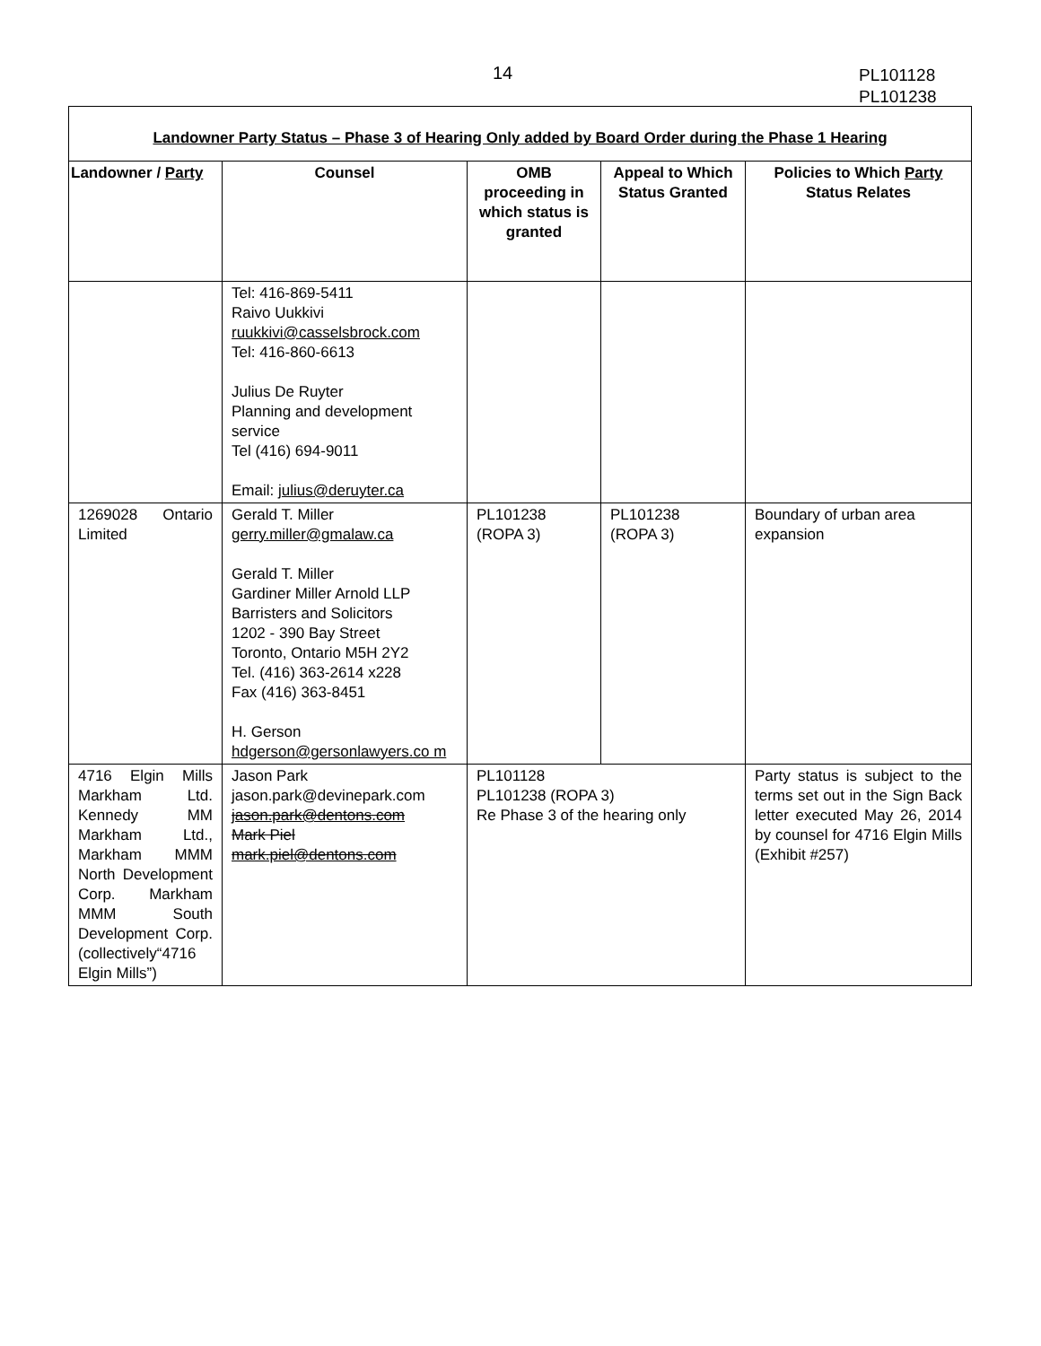14
PL101128
PL101238
| Landowner Party Status – Phase 3 of Hearing Only added by Board Order during the Phase 1 Hearing | | | | |
| Landowner / Party | Counsel | OMB proceeding in which status is granted | Appeal to Which Status Granted | Policies to Which Party Status Relates |
| | Tel: 416-869-5411 Raivo Uukkivi ruukkivi@casselsbrock.com Tel: 416-860-6613 Julius De Ruyter Planning and development service Tel (416) 694-9011 Email: julius@deruyter.ca | | | |
| 1269028 Ontario Limited | Gerald T. Miller gerry.miller@gmalaw.ca Gerald T. Miller Gardiner Miller Arnold LLP Barristers and Solicitors 1202 - 390 Bay Street Toronto, Ontario M5H 2Y2 Tel. (416) 363-2614 x228 Fax (416) 363-8451 H. Gerson hdgerson@gersonlawyers.co m | PL101238 (ROPA 3) | PL101238 (ROPA 3) | Boundary of urban area expansion |
| 4716 Elgin Mills Markham Ltd. Kennedy MM Markham Ltd., Markham MMM North Development Corp. Markham MMM South Development Corp. (collectively“4716 Elgin Mills”) | Jason Park jason.park@devinepark.com jason.park@dentons.com Mark Piel mark.piel@dentons.com | PL101128 PL101238 (ROPA 3) Re Phase 3 of the hearing only | | Party status is subject to the terms set out in the Sign Back letter executed May 26, 2014 by counsel for 4716 Elgin Mills (Exhibit #257) |